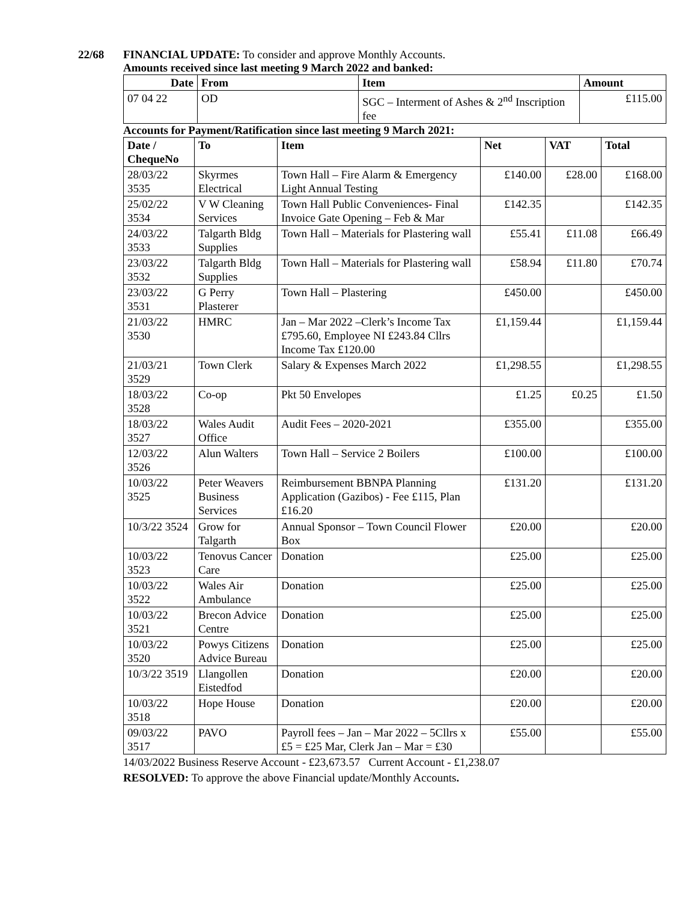22/68 FINANCIAL UPDATE: To consider and approve Monthly Accounts.
Amounts received since last meeting 9 March 2022 and banked:
| Date | From | Item | Amount |
| --- | --- | --- | --- |
| 07 04 22 | OD | SGC – Interment of Ashes & 2<sup>nd</sup> Inscription fee | £115.00 |
Accounts for Payment/Ratification since last meeting 9 March 2021:
| Date / ChequeNo | To | Item | Net | VAT | Total |
| --- | --- | --- | --- | --- | --- |
| 28/03/22 3535 | Skyrmes Electrical | Town Hall – Fire Alarm & Emergency Light Annual Testing | £140.00 | £28.00 | £168.00 |
| 25/02/22 3534 | V W Cleaning Services | Town Hall Public Conveniences- Final Invoice Gate Opening – Feb & Mar | £142.35 | | £142.35 |
| 24/03/22 3533 | Talgarth Bldg Supplies | Town Hall – Materials for Plastering wall | £55.41 | £11.08 | £66.49 |
| 23/03/22 3532 | Talgarth Bldg Supplies | Town Hall – Materials for Plastering wall | £58.94 | £11.80 | £70.74 |
| 23/03/22 3531 | G Perry Plasterer | Town Hall – Plastering | £450.00 | | £450.00 |
| 21/03/22 3530 | HMRC | Jan – Mar 2022 –Clerk’s Income Tax £795.60, Employee NI £243.84 Cllrs Income Tax £120.00 | £1,159.44 | | £1,159.44 |
| 21/03/21 3529 | Town Clerk | Salary & Expenses March 2022 | £1,298.55 | | £1,298.55 |
| 18/03/22 3528 | Co-op | Pkt 50 Envelopes | £1.25 | £0.25 | £1.50 |
| 18/03/22 3527 | Wales Audit Office | Audit Fees – 2020-2021 | £355.00 | | £355.00 |
| 12/03/22 3526 | Alun Walters | Town Hall – Service 2 Boilers | £100.00 | | £100.00 |
| 10/03/22 3525 | Peter Weavers Business Services | Reimbursement BBNPA Planning Application (Gazibos) - Fee £115, Plan £16.20 | £131.20 | | £131.20 |
| 10/3/22 3524 | Grow for Talgarth | Annual Sponsor – Town Council Flower Box | £20.00 | | £20.00 |
| 10/03/22 3523 | Tenovus Cancer Care | Donation | £25.00 | | £25.00 |
| 10/03/22 3522 | Wales Air Ambulance | Donation | £25.00 | | £25.00 |
| 10/03/22 3521 | Brecon Advice Centre | Donation | £25.00 | | £25.00 |
| 10/03/22 3520 | Powys Citizens Advice Bureau | Donation | £25.00 | | £25.00 |
| 10/3/22 3519 | Llangollen Eistedfod | Donation | £20.00 | | £20.00 |
| 10/03/22 3518 | Hope House | Donation | £20.00 | | £20.00 |
| 09/03/22 3517 | PAVO | Payroll fees – Jan – Mar 2022 – 5Cllrs x £5 = £25 Mar, Clerk Jan – Mar = £30 | £55.00 | | £55.00 |
14/03/2022 Business Reserve Account - £23,673.57 Current Account - £1,238.07
RESOLVED: To approve the above Financial update/Monthly Accounts.